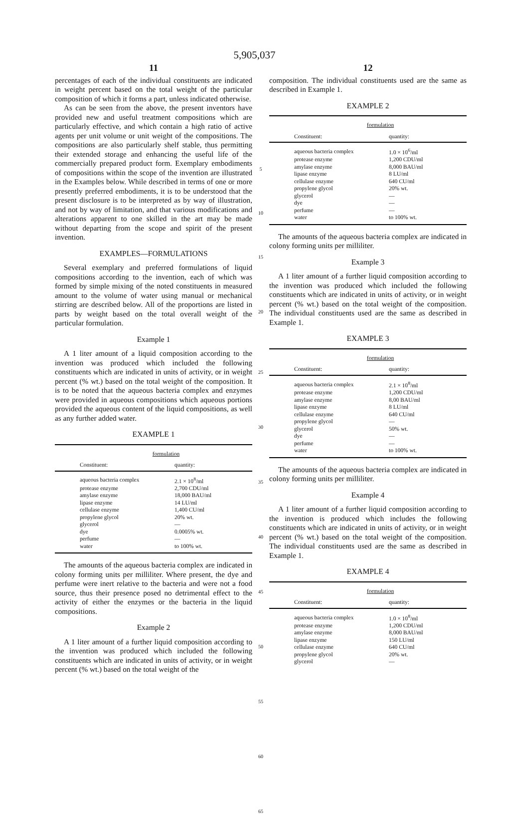5,905,037
11
percentages of each of the individual constituents are indicated in weight percent based on the total weight of the particular composition of which it forms a part, unless indicated otherwise.
As can be seen from the above, the present inventors have provided new and useful treatment compositions which are particularly effective, and which contain a high ratio of active agents per unit volume or unit weight of the compositions. The compositions are also particularly shelf stable, thus permitting their extended storage and enhancing the useful life of the commercially prepared product form. Exemplary embodiments of compositions within the scope of the invention are illustrated in the Examples below. While described in terms of one or more presently preferred embodiments, it is to be understood that the present disclosure is to be interpreted as by way of illustration, and not by way of limitation, and that various modifications and alterations apparent to one skilled in the art may be made without departing from the scope and spirit of the present invention.
EXAMPLES—FORMULATIONS
Several exemplary and preferred formulations of liquid compositions according to the invention, each of which was formed by simple mixing of the noted constituents in measured amount to the volume of water using manual or mechanical stirring are described below. All of the proportions are listed in parts by weight based on the total overall weight of the particular formulation.
Example 1
A 1 liter amount of a liquid composition according to the invention was produced which included the following constituents which are indicated in units of activity, or in weight percent (% wt.) based on the total weight of the composition. It is to be noted that the aqueous bacteria complex and enzymes were provided in aqueous compositions which aqueous portions provided the aqueous content of the liquid compositions, as well as any further added water.
EXAMPLE 1
| formulation | |
| --- | --- |
| Constituent: | quantity: |
| aqueous bacteria complex | 2.1 × 10<sup>8</sup>/ml |
| protease enzyme | 2,700 CDU/ml |
| amylase enzyme | 18,000 BAU/ml |
| lipase enzyme | 14 LU/ml |
| cellulase enzyme | 1,400 CU/ml |
| propylene glycol | 20% wt. |
| glycerol | — |
| dye | 0.0005% wt. |
| perfume | — |
| water | to 100% wt. |
The amounts of the aqueous bacteria complex are indicated in colony forming units per milliliter. Where present, the dye and perfume were inert relative to the bacteria and were not a food source, thus their presence posed no detrimental effect to the activity of either the enzymes or the bacteria in the liquid compositions.
Example 2
A 1 liter amount of a further liquid composition according to the invention was produced which included the following constituents which are indicated in units of activity, or in weight percent (% wt.) based on the total weight of the
5
10
15
20
25
30
35
40
45
50
55
60
65
12
composition. The individual constituents used are the same as described in Example 1.
EXAMPLE 2
| formulation | |
| --- | --- |
| Constituent: | quantity: |
| aqueous bacteria complex | 1.0 × 10<sup>6</sup>/ml |
| protease enzyme | 1,200 CDU/ml |
| amylase enzyme | 8,000 BAU/ml |
| lipase enzyme | 8 LU/ml |
| cellulase enzyme | 640 CU/ml |
| propylene glycol | 20% wt. |
| glycerol | — |
| dye | — |
| perfume | — |
| water | to 100% wt. |
The amounts of the aqueous bacteria complex are indicated in colony forming units per milliliter.
Example 3
A 1 liter amount of a further liquid composition according to the invention was produced which included the following constituents which are indicated in units of activity, or in weight percent (% wt.) based on the total weight of the composition. The individual constituents used are the same as described in Example 1.
EXAMPLE 3
| formulation | |
| --- | --- |
| Constituent: | quantity: |
| aqueous bacteria complex | 2.1 × 10<sup>8</sup>/ml |
| protease enzyme | 1,200 CDU/ml |
| amylase enzyme | 8,00 BAU/ml |
| lipase enzyme | 8 LU/ml |
| cellulase enzyme | 640 CU/ml |
| propylene glycol | — |
| glycerol | 50% wt. |
| dye | — |
| perfume | — |
| water | to 100% wt. |
The amounts of the aqueous bacteria complex are indicated in colony forming units per milliliter.
Example 4
A 1 liter amount of a further liquid composition according to the invention is produced which includes the following constituents which are indicated in units of activity, or in weight percent (% wt.) based on the total weight of the composition. The individual constituents used are the same as described in Example 1.
EXAMPLE 4
| formulation | |
| --- | --- |
| Constituent: | quantity: |
| aqueous bacteria complex | 1.0 × 10<sup>8</sup>/ml |
| protease enzyme | 1,200 CDU/ml |
| amylase enzyme | 8,000 BAU/ml |
| lipase enzyme | 150 LU/ml |
| cellulase enzyme | 640 CU/ml |
| propylene glycol | 20% wt. |
| glycerol | — |